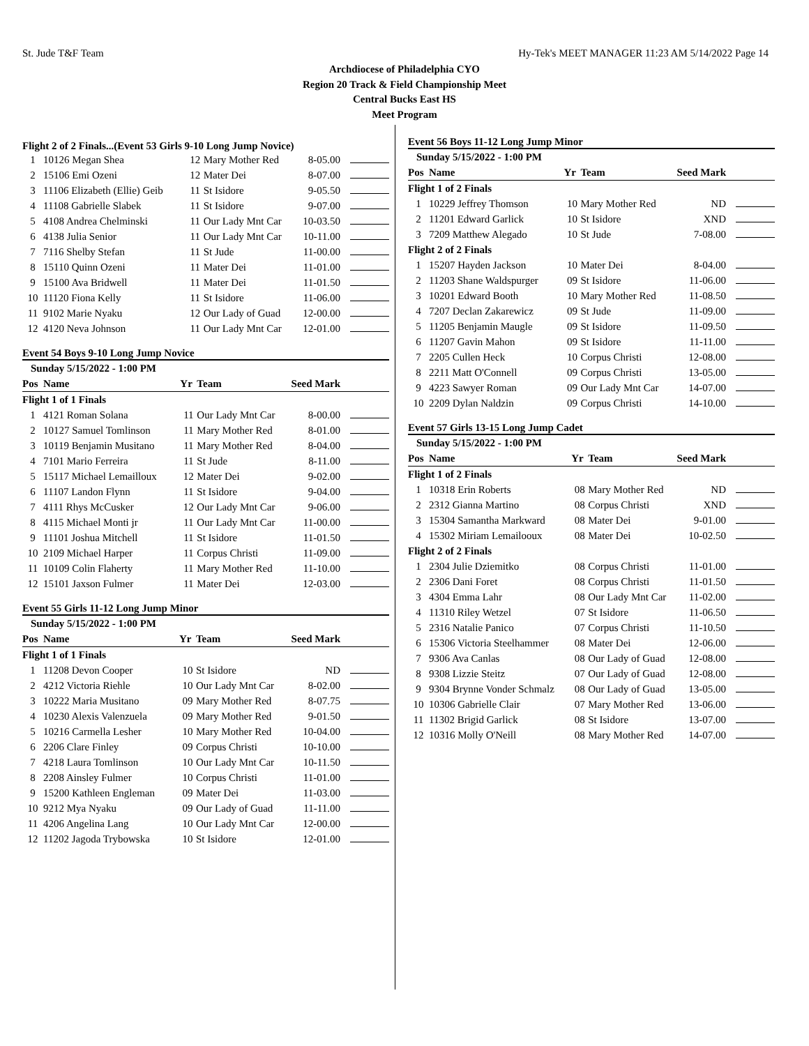St. Jude T&F Team Hy-Tek's MEET MANAGER 11:23 AM 5/14/2022 Page 14
Archdiocese of Philadelphia CYO
Region 20 Track & Field Championship Meet
Central Bucks East HS
Meet Program
Flight 2 of 2 Finals...(Event 53 Girls 9-10 Long Jump Novice)
| 1 | 10126 Megan Shea | 12 | Mary Mother Red | 8-05.00 | |
| 2 | 15106 Emi Ozeni | 12 | Mater Dei | 8-07.00 | |
| 3 | 11106 Elizabeth (Ellie) Geib | 11 | St Isidore | 9-05.50 | |
| 4 | 11108 Gabrielle Slabek | 11 | St Isidore | 9-07.00 | |
| 5 | 4108 Andrea Chelminski | 11 | Our Lady Mnt Car | 10-03.50 | |
| 6 | 4138 Julia Senior | 11 | Our Lady Mnt Car | 10-11.00 | |
| 7 | 7116 Shelby Stefan | 11 | St Jude | 11-00.00 | |
| 8 | 15110 Quinn Ozeni | 11 | Mater Dei | 11-01.00 | |
| 9 | 15100 Ava Bridwell | 11 | Mater Dei | 11-01.50 | |
| 10 | 11120 Fiona Kelly | 11 | St Isidore | 11-06.00 | |
| 11 | 9102 Marie Nyaku | 12 | Our Lady of Guad | 12-00.00 | |
| 12 | 4120 Neva Johnson | 11 | Our Lady Mnt Car | 12-01.00 | |
Event 54 Boys 9-10 Long Jump Novice
| Sunday 5/15/2022 - 1:00 PM | | | | | |
| Pos | Name | Yr | Team | Seed Mark | |
| Flight 1 of 1 Finals | | | | | |
| 1 | 4121 Roman Solana | 11 | Our Lady Mnt Car | 8-00.00 | |
| 2 | 10127 Samuel Tomlinson | 11 | Mary Mother Red | 8-01.00 | |
| 3 | 10119 Benjamin Musitano | 11 | Mary Mother Red | 8-04.00 | |
| 4 | 7101 Mario Ferreira | 11 | St Jude | 8-11.00 | |
| 5 | 15117 Michael Lemailloux | 12 | Mater Dei | 9-02.00 | |
| 6 | 11107 Landon Flynn | 11 | St Isidore | 9-04.00 | |
| 7 | 4111 Rhys McCusker | 12 | Our Lady Mnt Car | 9-06.00 | |
| 8 | 4115 Michael Monti jr | 11 | Our Lady Mnt Car | 11-00.00 | |
| 9 | 11101 Joshua Mitchell | 11 | St Isidore | 11-01.50 | |
| 10 | 2109 Michael Harper | 11 | Corpus Christi | 11-09.00 | |
| 11 | 10109 Colin Flaherty | 11 | Mary Mother Red | 11-10.00 | |
| 12 | 15101 Jaxson Fulmer | 11 | Mater Dei | 12-03.00 | |
Event 55 Girls 11-12 Long Jump Minor
| Sunday 5/15/2022 - 1:00 PM | | | | | |
| Pos | Name | Yr | Team | Seed Mark | |
| Flight 1 of 1 Finals | | | | | |
| 1 | 11208 Devon Cooper | 10 | St Isidore | ND | |
| 2 | 4212 Victoria Riehle | 10 | Our Lady Mnt Car | 8-02.00 | |
| 3 | 10222 Maria Musitano | 09 | Mary Mother Red | 8-07.75 | |
| 4 | 10230 Alexis Valenzuela | 09 | Mary Mother Red | 9-01.50 | |
| 5 | 10216 Carmella Lesher | 10 | Mary Mother Red | 10-04.00 | |
| 6 | 2206 Clare Finley | 09 | Corpus Christi | 10-10.00 | |
| 7 | 4218 Laura Tomlinson | 10 | Our Lady Mnt Car | 10-11.50 | |
| 8 | 2208 Ainsley Fulmer | 10 | Corpus Christi | 11-01.00 | |
| 9 | 15200 Kathleen Engleman | 09 | Mater Dei | 11-03.00 | |
| 10 | 9212 Mya Nyaku | 09 | Our Lady of Guad | 11-11.00 | |
| 11 | 4206 Angelina Lang | 10 | Our Lady Mnt Car | 12-00.00 | |
| 12 | 11202 Jagoda Trybowska | 10 | St Isidore | 12-01.00 | |
Event 56 Boys 11-12 Long Jump Minor
| Sunday 5/15/2022 - 1:00 PM | | | | | |
| Pos | Name | Yr | Team | Seed Mark | |
| Flight 1 of 2 Finals | | | | | |
| 1 | 10229 Jeffrey Thomson | 10 | Mary Mother Red | ND | |
| 2 | 11201 Edward Garlick | 10 | St Isidore | XND | |
| 3 | 7209 Matthew Alegado | 10 | St Jude | 7-08.00 | |
| Flight 2 of 2 Finals | | | | | |
| 1 | 15207 Hayden Jackson | 10 | Mater Dei | 8-04.00 | |
| 2 | 11203 Shane Waldspurger | 09 | St Isidore | 11-06.00 | |
| 3 | 10201 Edward Booth | 10 | Mary Mother Red | 11-08.50 | |
| 4 | 7207 Declan Zakarewicz | 09 | St Jude | 11-09.00 | |
| 5 | 11205 Benjamin Maugle | 09 | St Isidore | 11-09.50 | |
| 6 | 11207 Gavin Mahon | 09 | St Isidore | 11-11.00 | |
| 7 | 2205 Cullen Heck | 10 | Corpus Christi | 12-08.00 | |
| 8 | 2211 Matt O'Connell | 09 | Corpus Christi | 13-05.00 | |
| 9 | 4223 Sawyer Roman | 09 | Our Lady Mnt Car | 14-07.00 | |
| 10 | 2209 Dylan Naldzin | 09 | Corpus Christi | 14-10.00 | |
Event 57 Girls 13-15 Long Jump Cadet
| Sunday 5/15/2022 - 1:00 PM | | | | | |
| Pos | Name | Yr | Team | Seed Mark | |
| Flight 1 of 2 Finals | | | | | |
| 1 | 10318 Erin Roberts | 08 | Mary Mother Red | ND | |
| 2 | 2312 Gianna Martino | 08 | Corpus Christi | XND | |
| 3 | 15304 Samantha Markward | 08 | Mater Dei | 9-01.00 | |
| 4 | 15302 Miriam Lemailooux | 08 | Mater Dei | 10-02.50 | |
| Flight 2 of 2 Finals | | | | | |
| 1 | 2304 Julie Dziemitko | 08 | Corpus Christi | 11-01.00 | |
| 2 | 2306 Dani Foret | 08 | Corpus Christi | 11-01.50 | |
| 3 | 4304 Emma Lahr | 08 | Our Lady Mnt Car | 11-02.00 | |
| 4 | 11310 Riley Wetzel | 07 | St Isidore | 11-06.50 | |
| 5 | 2316 Natalie Panico | 07 | Corpus Christi | 11-10.50 | |
| 6 | 15306 Victoria Steelhammer | 08 | Mater Dei | 12-06.00 | |
| 7 | 9306 Ava Canlas | 08 | Our Lady of Guad | 12-08.00 | |
| 8 | 9308 Lizzie Steitz | 07 | Our Lady of Guad | 12-08.00 | |
| 9 | 9304 Brynne Vonder Schmalz | 08 | Our Lady of Guad | 13-05.00 | |
| 10 | 10306 Gabrielle Clair | 07 | Mary Mother Red | 13-06.00 | |
| 11 | 11302 Brigid Garlick | 08 | St Isidore | 13-07.00 | |
| 12 | 10316 Molly O'Neill | 08 | Mary Mother Red | 14-07.00 | |